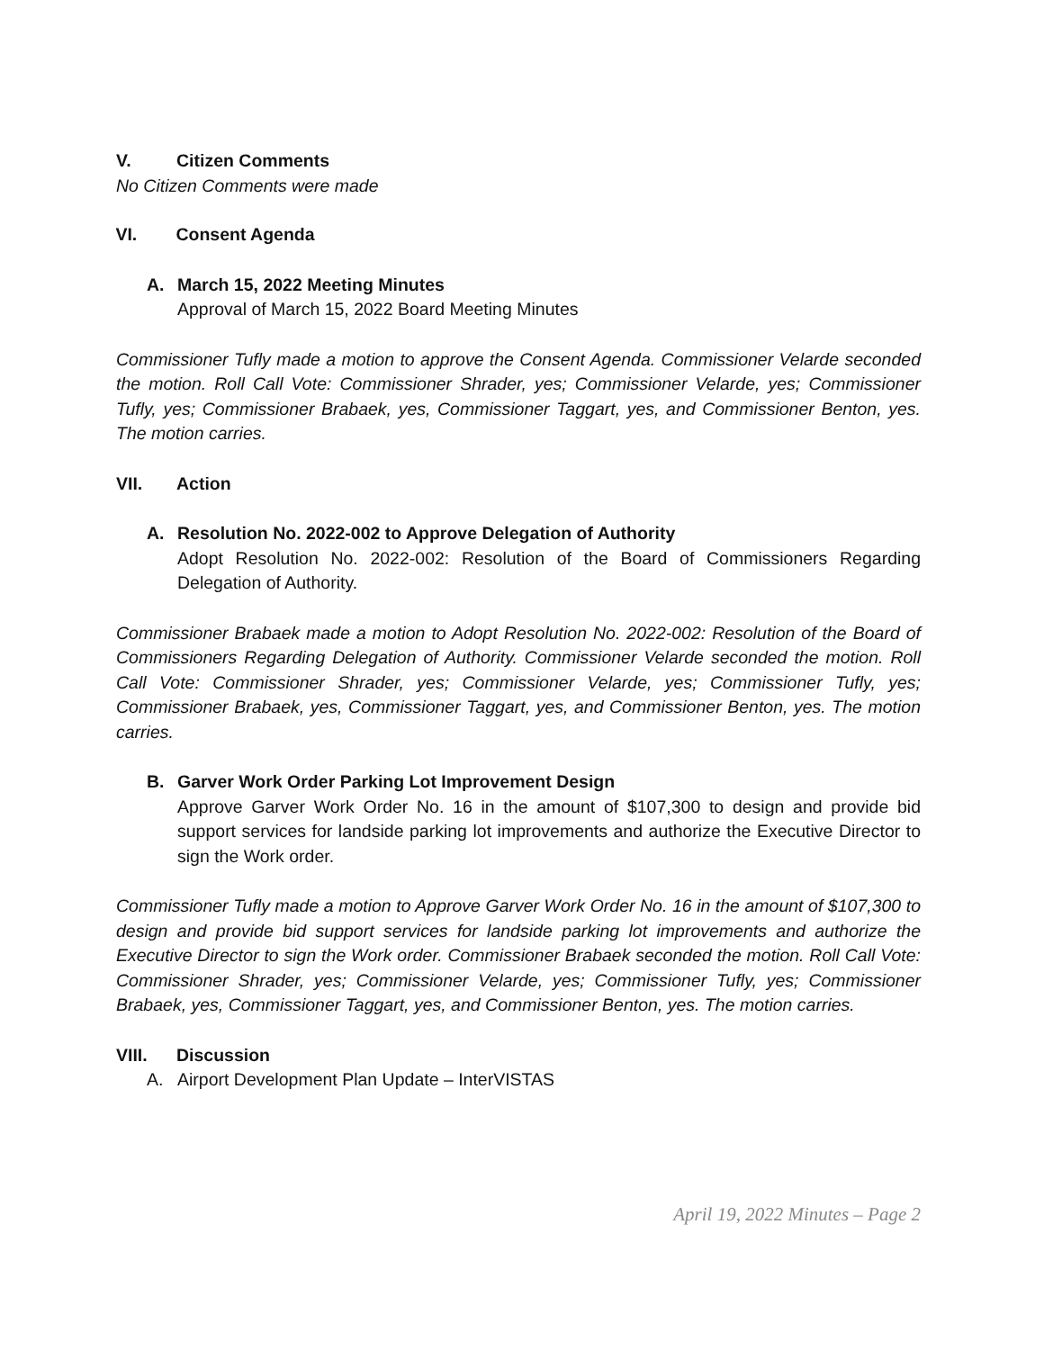V. Citizen Comments
No Citizen Comments were made
VI. Consent Agenda
A. March 15, 2022 Meeting Minutes
Approval of March 15, 2022 Board Meeting Minutes
Commissioner Tufly made a motion to approve the Consent Agenda. Commissioner Velarde seconded the motion. Roll Call Vote: Commissioner Shrader, yes; Commissioner Velarde, yes; Commissioner Tufly, yes; Commissioner Brabaek, yes, Commissioner Taggart, yes, and Commissioner Benton, yes. The motion carries.
VII. Action
A. Resolution No. 2022-002 to Approve Delegation of Authority
Adopt Resolution No. 2022-002: Resolution of the Board of Commissioners Regarding Delegation of Authority.
Commissioner Brabaek made a motion to Adopt Resolution No. 2022-002: Resolution of the Board of Commissioners Regarding Delegation of Authority. Commissioner Velarde seconded the motion. Roll Call Vote: Commissioner Shrader, yes; Commissioner Velarde, yes; Commissioner Tufly, yes; Commissioner Brabaek, yes, Commissioner Taggart, yes, and Commissioner Benton, yes. The motion carries.
B. Garver Work Order Parking Lot Improvement Design
Approve Garver Work Order No. 16 in the amount of $107,300 to design and provide bid support services for landside parking lot improvements and authorize the Executive Director to sign the Work order.
Commissioner Tufly made a motion to Approve Garver Work Order No. 16 in the amount of $107,300 to design and provide bid support services for landside parking lot improvements and authorize the Executive Director to sign the Work order. Commissioner Brabaek seconded the motion. Roll Call Vote: Commissioner Shrader, yes; Commissioner Velarde, yes; Commissioner Tufly, yes; Commissioner Brabaek, yes, Commissioner Taggart, yes, and Commissioner Benton, yes. The motion carries.
VIII. Discussion
A. Airport Development Plan Update – InterVISTAS
April 19, 2022 Minutes – Page 2